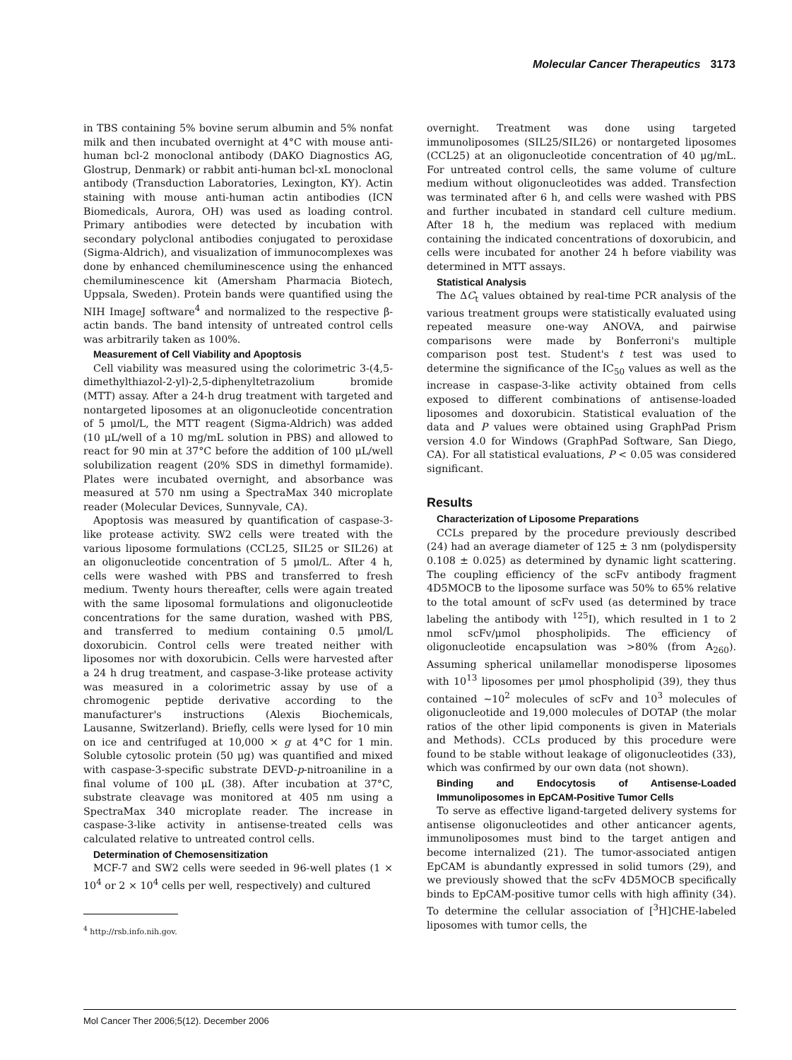Molecular Cancer Therapeutics 3173
in TBS containing 5% bovine serum albumin and 5% nonfat milk and then incubated overnight at 4°C with mouse anti-human bcl-2 monoclonal antibody (DAKO Diagnostics AG, Glostrup, Denmark) or rabbit anti-human bcl-xL monoclonal antibody (Transduction Laboratories, Lexington, KY). Actin staining with mouse anti-human actin antibodies (ICN Biomedicals, Aurora, OH) was used as loading control. Primary antibodies were detected by incubation with secondary polyclonal antibodies conjugated to peroxidase (Sigma-Aldrich), and visualization of immunocomplexes was done by enhanced chemiluminescence using the enhanced chemiluminescence kit (Amersham Pharmacia Biotech, Uppsala, Sweden). Protein bands were quantified using the NIH ImageJ software<sup>4</sup> and normalized to the respective β-actin bands. The band intensity of untreated control cells was arbitrarily taken as 100%.
Measurement of Cell Viability and Apoptosis
Cell viability was measured using the colorimetric 3-(4,5-dimethylthiazol-2-yl)-2,5-diphenyltetrazolium bromide (MTT) assay. After a 24-h drug treatment with targeted and nontargeted liposomes at an oligonucleotide concentration of 5 μmol/L, the MTT reagent (Sigma-Aldrich) was added (10 μL/well of a 10 mg/mL solution in PBS) and allowed to react for 90 min at 37°C before the addition of 100 μL/well solubilization reagent (20% SDS in dimethyl formamide). Plates were incubated overnight, and absorbance was measured at 570 nm using a SpectraMax 340 microplate reader (Molecular Devices, Sunnyvale, CA).
Apoptosis was measured by quantification of caspase-3-like protease activity. SW2 cells were treated with the various liposome formulations (CCL25, SIL25 or SIL26) at an oligonucleotide concentration of 5 μmol/L. After 4 h, cells were washed with PBS and transferred to fresh medium. Twenty hours thereafter, cells were again treated with the same liposomal formulations and oligonucleotide concentrations for the same duration, washed with PBS, and transferred to medium containing 0.5 μmol/L doxorubicin. Control cells were treated neither with liposomes nor with doxorubicin. Cells were harvested after a 24 h drug treatment, and caspase-3-like protease activity was measured in a colorimetric assay by use of a chromogenic peptide derivative according to the manufacturer's instructions (Alexis Biochemicals, Lausanne, Switzerland). Briefly, cells were lysed for 10 min on ice and centrifuged at 10,000 × g at 4°C for 1 min. Soluble cytosolic protein (50 μg) was quantified and mixed with caspase-3-specific substrate DEVD-p-nitroaniline in a final volume of 100 μL (38). After incubation at 37°C, substrate cleavage was monitored at 405 nm using a SpectraMax 340 microplate reader. The increase in caspase-3-like activity in antisense-treated cells was calculated relative to untreated control cells.
Determination of Chemosensitization
MCF-7 and SW2 cells were seeded in 96-well plates (1 × 10<sup>4</sup> or 2 × 10<sup>4</sup> cells per well, respectively) and cultured
<sup>4</sup> http://rsb.info.nih.gov.
overnight. Treatment was done using targeted immunoliposomes (SIL25/SIL26) or nontargeted liposomes (CCL25) at an oligonucleotide concentration of 40 μg/mL. For untreated control cells, the same volume of culture medium without oligonucleotides was added. Transfection was terminated after 6 h, and cells were washed with PBS and further incubated in standard cell culture medium. After 18 h, the medium was replaced with medium containing the indicated concentrations of doxorubicin, and cells were incubated for another 24 h before viability was determined in MTT assays.
Statistical Analysis
The ΔC<sub>t</sub> values obtained by real-time PCR analysis of the various treatment groups were statistically evaluated using repeated measure one-way ANOVA, and pairwise comparisons were made by Bonferroni's multiple comparison post test. Student's t test was used to determine the significance of the IC<sub>50</sub> values as well as the increase in caspase-3-like activity obtained from cells exposed to different combinations of antisense-loaded liposomes and doxorubicin. Statistical evaluation of the data and P values were obtained using GraphPad Prism version 4.0 for Windows (GraphPad Software, San Diego, CA). For all statistical evaluations, P < 0.05 was considered significant.
Results
Characterization of Liposome Preparations
CCLs prepared by the procedure previously described (24) had an average diameter of 125 ± 3 nm (polydispersity 0.108 ± 0.025) as determined by dynamic light scattering. The coupling efficiency of the scFv antibody fragment 4D5MOCB to the liposome surface was 50% to 65% relative to the total amount of scFv used (as determined by trace labeling the antibody with <sup>125</sup>I), which resulted in 1 to 2 nmol scFv/μmol phospholipids. The efficiency of oligonucleotide encapsulation was >80% (from A<sub>260</sub>). Assuming spherical unilamellar monodisperse liposomes with 10<sup>13</sup> liposomes per μmol phospholipid (39), they thus contained ∼10<sup>2</sup> molecules of scFv and 10<sup>3</sup> molecules of oligonucleotide and 19,000 molecules of DOTAP (the molar ratios of the other lipid components is given in Materials and Methods). CCLs produced by this procedure were found to be stable without leakage of oligonucleotides (33), which was confirmed by our own data (not shown).
Binding and Endocytosis of Antisense-Loaded Immunoliposomes in EpCAM-Positive Tumor Cells
To serve as effective ligand-targeted delivery systems for antisense oligonucleotides and other anticancer agents, immunoliposomes must bind to the target antigen and become internalized (21). The tumor-associated antigen EpCAM is abundantly expressed in solid tumors (29), and we previously showed that the scFv 4D5MOCB specifically binds to EpCAM-positive tumor cells with high affinity (34). To determine the cellular association of [<sup>3</sup>H]CHE-labeled liposomes with tumor cells, the
Mol Cancer Ther 2006;5(12). December 2006